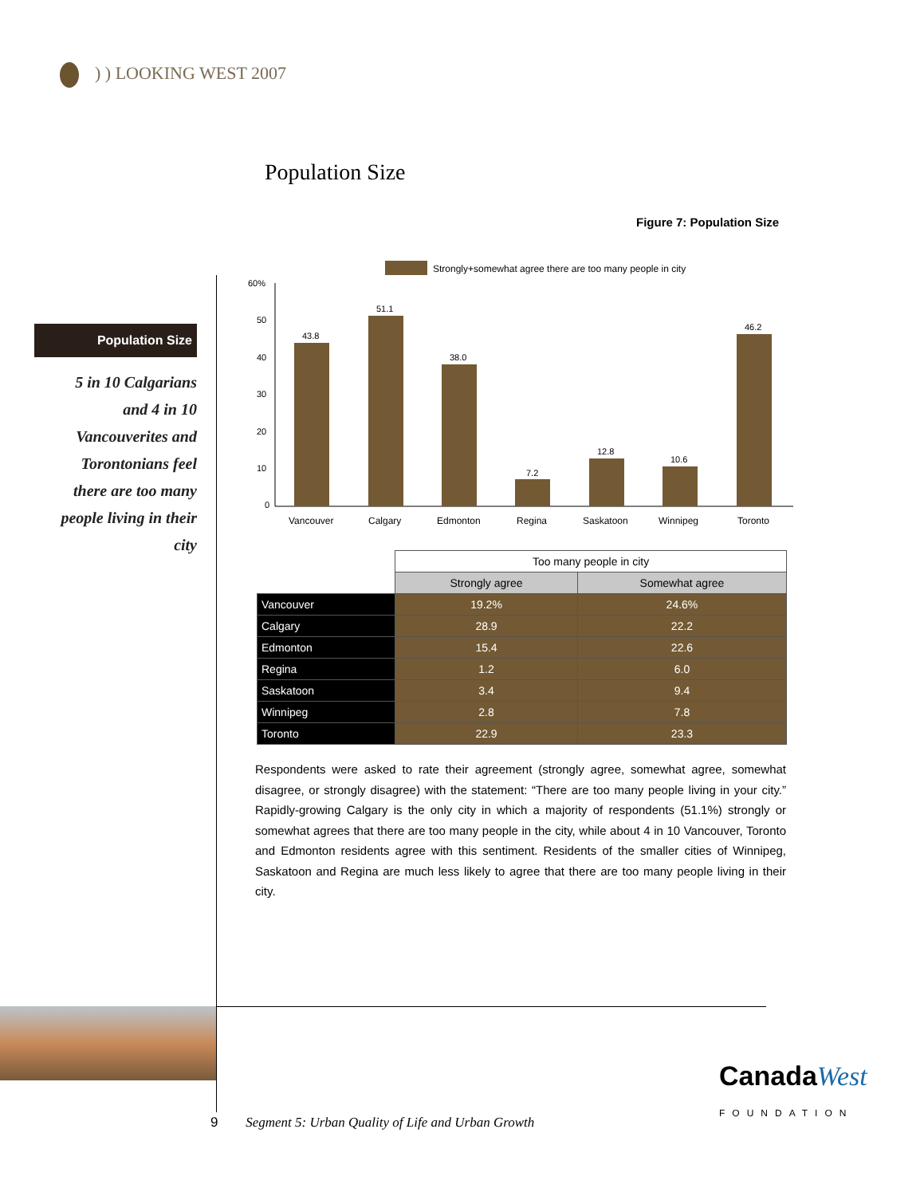) ) LOOKING WEST 2007
Population Size
Figure 7: Population Size
Population Size
5 in 10 Calgarians
and 4 in 10
Vancouverites and
Torontonians feel
there are too many
people living in their
city
Strongly+somewhat agree there are too many people in city
60%
50
40
30
20
10
0
43.8
51.1
38.0
7.2
12.8
10.6
46.2
Vancouver
Calgary
Edmonton
Regina
Saskatoon
Winnipeg
Toronto
| | Too many people in city | |
| --- | --- | --- |
| | Strongly agree | Somewhat agree |
| Vancouver | 19.2% | 24.6% |
| Calgary | 28.9 | 22.2 |
| Edmonton | 15.4 | 22.6 |
| Regina | 1.2 | 6.0 |
| Saskatoon | 3.4 | 9.4 |
| Winnipeg | 2.8 | 7.8 |
| Toronto | 22.9 | 23.3 |
Respondents were asked to rate their agreement (strongly agree, somewhat agree, somewhat disagree, or strongly disagree) with the statement: “There are too many people living in your city.” Rapidly-growing Calgary is the only city in which a majority of respondents (51.1%) strongly or somewhat agrees that there are too many people in the city, while about 4 in 10 Vancouver, Toronto and Edmonton residents agree with this sentiment. Residents of the smaller cities of Winnipeg, Saskatoon and Regina are much less likely to agree that there are too many people living in their city.
CanadaWest
FOUNDATION
9 Segment 5: Urban Quality of Life and Urban Growth